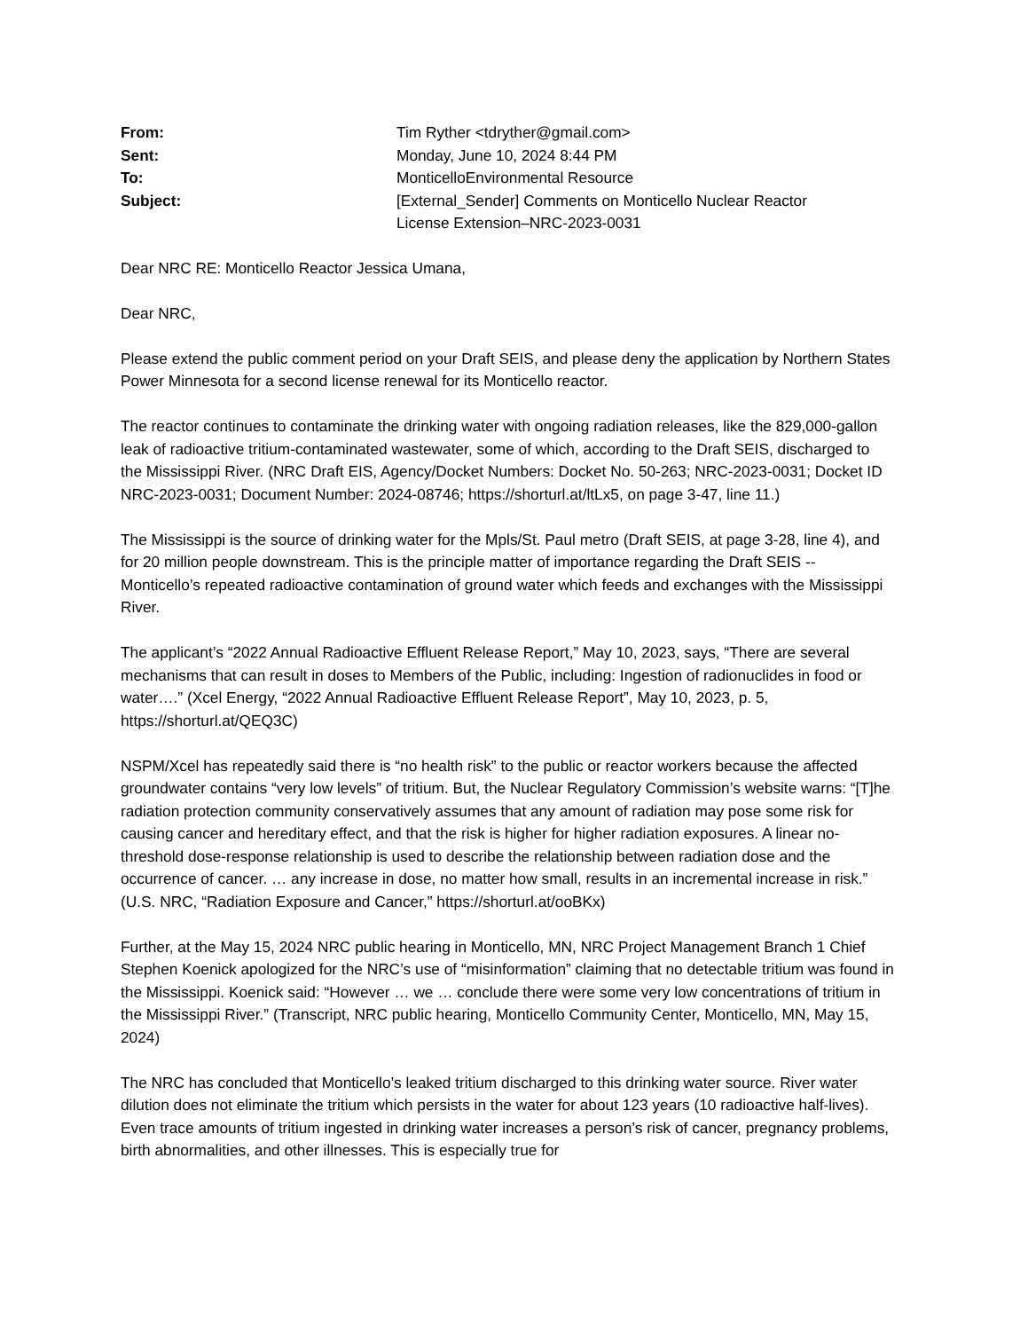| From: | Tim Ryther <tdryther@gmail.com> |
| Sent: | Monday, June 10, 2024 8:44 PM |
| To: | MonticelloEnvironmental Resource |
| Subject: | [External_Sender] Comments on Monticello Nuclear Reactor License Extension–NRC-2023-0031 |
Dear NRC RE: Monticello Reactor Jessica Umana,
Dear NRC,
Please extend the public comment period on your Draft SEIS, and please deny the application by Northern States Power Minnesota for a second license renewal for its Monticello reactor.
The reactor continues to contaminate the drinking water with ongoing radiation releases, like the 829,000-gallon leak of radioactive tritium-contaminated wastewater, some of which, according to the Draft SEIS, discharged to the Mississippi River. (NRC Draft EIS, Agency/Docket Numbers: Docket No. 50-263; NRC-2023-0031; Docket ID NRC-2023-0031; Document Number: 2024-08746; https://shorturl.at/ltLx5, on page 3-47, line 11.)
The Mississippi is the source of drinking water for the Mpls/St. Paul metro (Draft SEIS, at page 3-28, line 4), and for 20 million people downstream. This is the principle matter of importance regarding the Draft SEIS -- Monticello’s repeated radioactive contamination of ground water which feeds and exchanges with the Mississippi River.
The applicant’s “2022 Annual Radioactive Effluent Release Report,” May 10, 2023, says, “There are several mechanisms that can result in doses to Members of the Public, including: Ingestion of radionuclides in food or water….” (Xcel Energy, “2022 Annual Radioactive Effluent Release Report”, May 10, 2023, p. 5, https://shorturl.at/QEQ3C)
NSPM/Xcel has repeatedly said there is “no health risk” to the public or reactor workers because the affected groundwater contains “very low levels” of tritium. But, the Nuclear Regulatory Commission’s website warns: “[T]he radiation protection community conservatively assumes that any amount of radiation may pose some risk for causing cancer and hereditary effect, and that the risk is higher for higher radiation exposures. A linear no-threshold dose-response relationship is used to describe the relationship between radiation dose and the occurrence of cancer. … any increase in dose, no matter how small, results in an incremental increase in risk.” (U.S. NRC, “Radiation Exposure and Cancer,” https://shorturl.at/ooBKx)
Further, at the May 15, 2024 NRC public hearing in Monticello, MN, NRC Project Management Branch 1 Chief Stephen Koenick apologized for the NRC’s use of “misinformation” claiming that no detectable tritium was found in the Mississippi. Koenick said: “However … we … conclude there were some very low concentrations of tritium in the Mississippi River.” (Transcript, NRC public hearing, Monticello Community Center, Monticello, MN, May 15, 2024)
The NRC has concluded that Monticello’s leaked tritium discharged to this drinking water source. River water dilution does not eliminate the tritium which persists in the water for about 123 years (10 radioactive half-lives). Even trace amounts of tritium ingested in drinking water increases a person’s risk of cancer, pregnancy problems, birth abnormalities, and other illnesses. This is especially true for